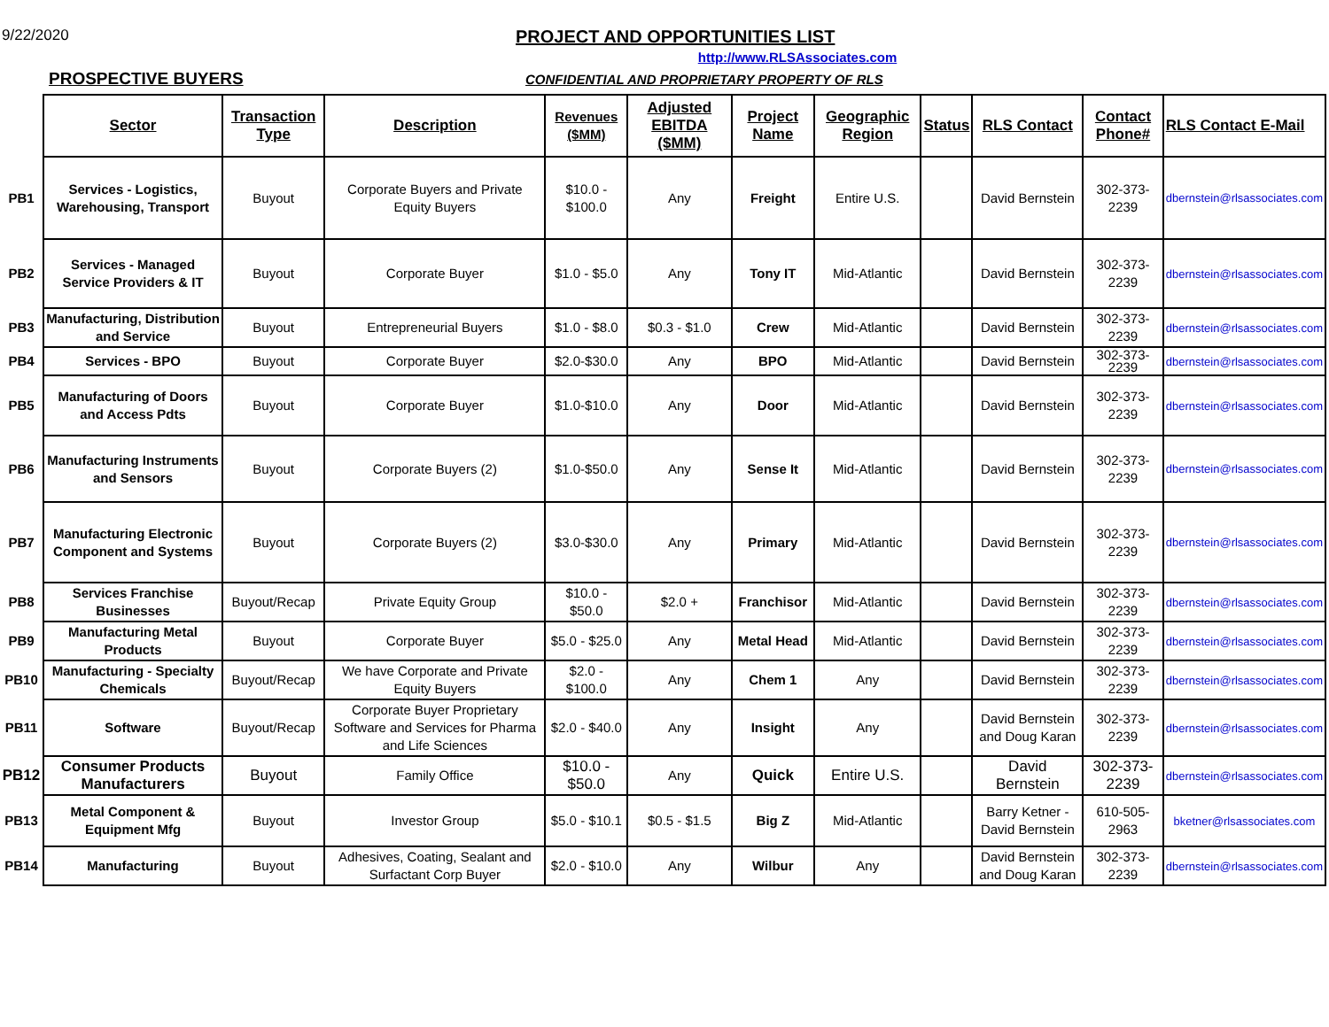9/22/2020
PROJECT AND OPPORTUNITIES LIST
http://www.RLSAssociates.com
PROSPECTIVE BUYERS
CONFIDENTIAL AND PROPRIETARY PROPERTY OF RLS
| | Sector | Transaction Type | Description | Revenues ($MM) | Adjusted EBITDA ($MM) | Project Name | Geographic Region | Status | RLS Contact | Contact Phone# | RLS Contact E-Mail |
| PB1 | Services - Logistics, Warehousing, Transport | Buyout | Corporate Buyers and Private Equity Buyers | $10.0 - $100.0 | Any | Freight | Entire U.S. | | David Bernstein | 302-373-2239 | dbernstein@rlsassociates.com |
| PB2 | Services - Managed Service Providers & IT | Buyout | Corporate Buyer | $1.0 - $5.0 | Any | Tony IT | Mid-Atlantic | | David Bernstein | 302-373-2239 | dbernstein@rlsassociates.com |
| PB3 | Manufacturing, Distribution and Service | Buyout | Entrepreneurial Buyers | $1.0 - $8.0 | $0.3 - $1.0 | Crew | Mid-Atlantic | | David Bernstein | 302-373-2239 | dbernstein@rlsassociates.com |
| PB4 | Services - BPO | Buyout | Corporate Buyer | $2.0-$30.0 | Any | BPO | Mid-Atlantic | | David Bernstein | 302-373-2239 | dbernstein@rlsassociates.com |
| PB5 | Manufacturing of Doors and Access Pdts | Buyout | Corporate Buyer | $1.0-$10.0 | Any | Door | Mid-Atlantic | | David Bernstein | 302-373-2239 | dbernstein@rlsassociates.com |
| PB6 | Manufacturing Instruments and Sensors | Buyout | Corporate Buyers (2) | $1.0-$50.0 | Any | Sense It | Mid-Atlantic | | David Bernstein | 302-373-2239 | dbernstein@rlsassociates.com |
| PB7 | Manufacturing Electronic Component and Systems | Buyout | Corporate Buyers (2) | $3.0-$30.0 | Any | Primary | Mid-Atlantic | | David Bernstein | 302-373-2239 | dbernstein@rlsassociates.com |
| PB8 | Services Franchise Businesses | Buyout/Recap | Private Equity Group | $10.0 - $50.0 | $2.0 + | Franchisor | Mid-Atlantic | | David Bernstein | 302-373-2239 | dbernstein@rlsassociates.com |
| PB9 | Manufacturing Metal Products | Buyout | Corporate Buyer | $5.0 - $25.0 | Any | Metal Head | Mid-Atlantic | | David Bernstein | 302-373-2239 | dbernstein@rlsassociates.com |
| PB10 | Manufacturing - Specialty Chemicals | Buyout/Recap | We have Corporate and Private Equity Buyers | $2.0 - $100.0 | Any | Chem 1 | Any | | David Bernstein | 302-373-2239 | dbernstein@rlsassociates.com |
| PB11 | Software | Buyout/Recap | Corporate Buyer Proprietary Software and Services for Pharma and Life Sciences | $2.0 - $40.0 | Any | Insight | Any | | David Bernstein and Doug Karan | 302-373-2239 | dbernstein@rlsassociates.com |
| PB12 | Consumer Products Manufacturers | Buyout | Family Office | $10.0 - $50.0 | Any | Quick | Entire U.S. | | David Bernstein | 302-373-2239 | dbernstein@rlsassociates.com |
| PB13 | Metal Component & Equipment Mfg | Buyout | Investor Group | $5.0 - $10.1 | $0.5 - $1.5 | Big Z | Mid-Atlantic | | Barry Ketner - David Bernstein | 610-505-2963 | bketner@rlsassociates.com |
| PB14 | Manufacturing | Buyout | Adhesives, Coating, Sealant and Surfactant Corp Buyer | $2.0 - $10.0 | Any | Wilbur | Any | | David Bernstein and Doug Karan | 302-373-2239 | dbernstein@rlsassociates.com |